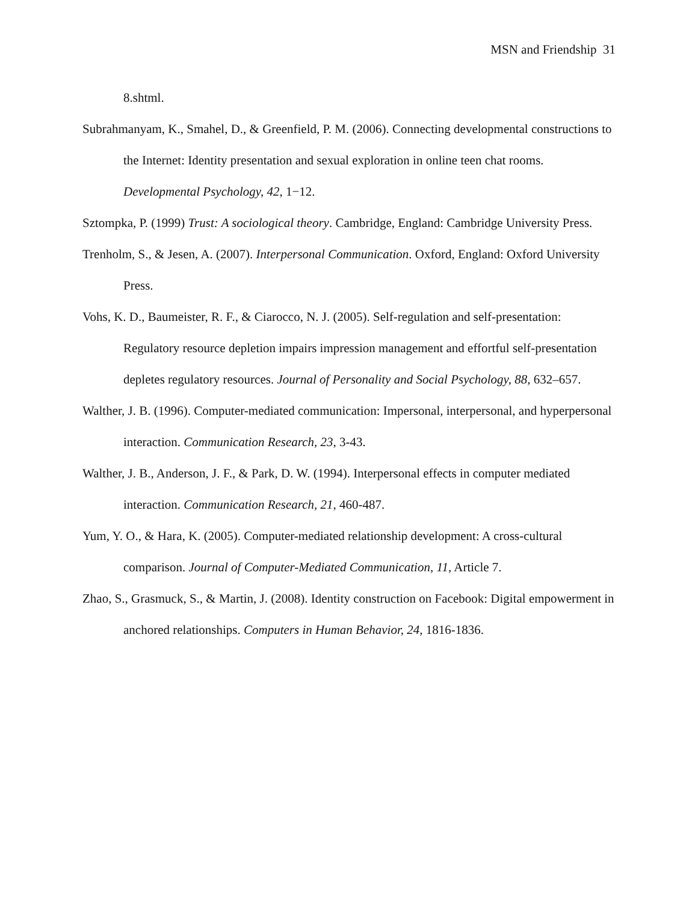MSN and Friendship 31
8.shtml.
Subrahmanyam, K., Smahel, D., & Greenfield, P. M. (2006). Connecting developmental constructions to the Internet: Identity presentation and sexual exploration in online teen chat rooms. Developmental Psychology, 42, 1−12.
Sztompka, P. (1999) Trust: A sociological theory. Cambridge, England: Cambridge University Press.
Trenholm, S., & Jesen, A. (2007). Interpersonal Communication. Oxford, England: Oxford University Press.
Vohs, K. D., Baumeister, R. F., & Ciarocco, N. J. (2005). Self-regulation and self-presentation: Regulatory resource depletion impairs impression management and effortful self-presentation depletes regulatory resources. Journal of Personality and Social Psychology, 88, 632–657.
Walther, J. B. (1996). Computer-mediated communication: Impersonal, interpersonal, and hyperpersonal interaction. Communication Research, 23, 3-43.
Walther, J. B., Anderson, J. F., & Park, D. W. (1994). Interpersonal effects in computer mediated interaction. Communication Research, 21, 460-487.
Yum, Y. O., & Hara, K. (2005). Computer-mediated relationship development: A cross-cultural comparison. Journal of Computer-Mediated Communication, 11, Article 7.
Zhao, S., Grasmuck, S., & Martin, J. (2008). Identity construction on Facebook: Digital empowerment in anchored relationships. Computers in Human Behavior, 24, 1816-1836.